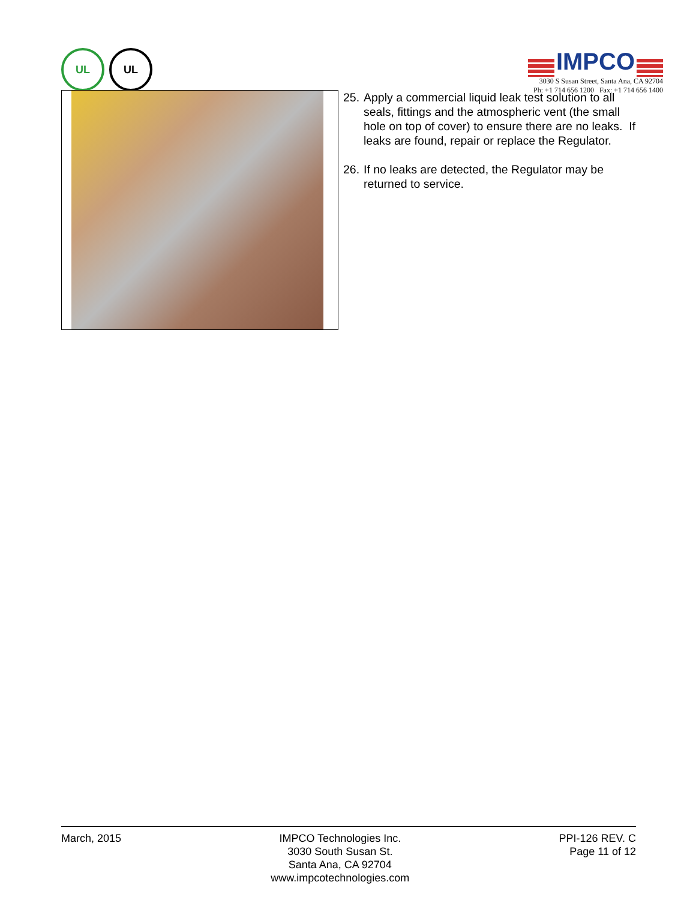UL UL
IMPCO
3030 S Susan Street, Santa Ana, CA 92704
Ph: +1 714 656 1200 Fax: +1 714 656 1400
25. Apply a commercial liquid leak test solution to all seals, fittings and the atmospheric vent (the small hole on top of cover) to ensure there are no leaks. If leaks are found, repair or replace the Regulator.
26. If no leaks are detected, the Regulator may be returned to service.
March, 2015 IMPCO Technologies Inc.
3030 South Susan St.
Santa Ana, CA 92704
www.impcotechnologies.com
PPI-126 REV. C
Page 11 of 12